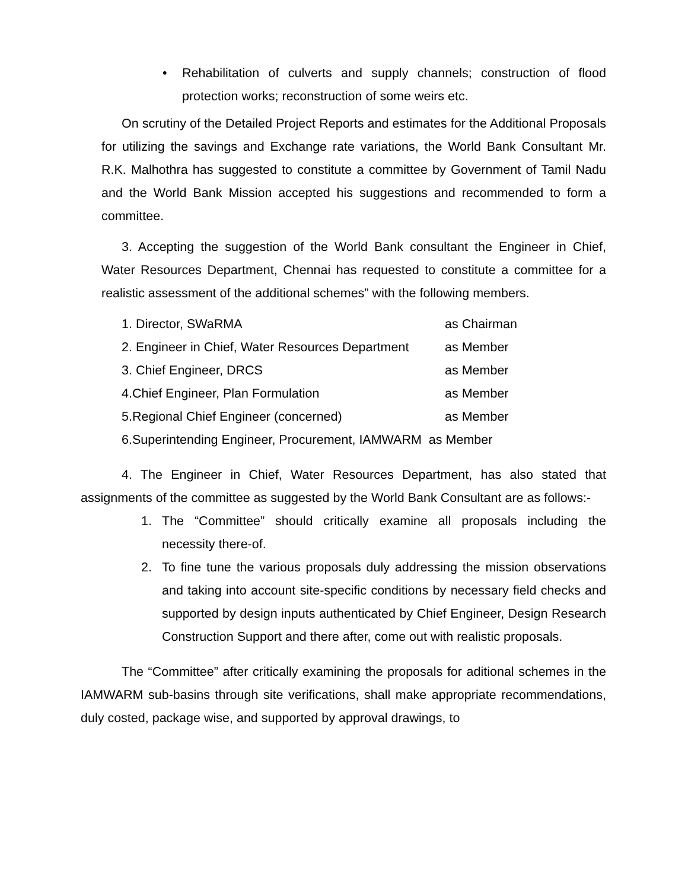• Rehabilitation of culverts and supply channels; construction of flood protection works; reconstruction of some weirs etc.
On scrutiny of the Detailed Project Reports and estimates for the Additional Proposals for utilizing the savings and Exchange rate variations, the World Bank Consultant Mr. R.K. Malhothra has suggested to constitute a committee by Government of Tamil Nadu and the World Bank Mission accepted his suggestions and recommended to form a committee.
3. Accepting the suggestion of the World Bank consultant the Engineer in Chief, Water Resources Department, Chennai has requested to constitute a committee for a realistic assessment of the additional schemes” with the following members.
1. Director, SWaRMA as Chairman
2. Engineer in Chief, Water Resources Department as Member
3. Chief Engineer, DRCS as Member
4.Chief Engineer, Plan Formulation as Member
5.Regional Chief Engineer (concerned) as Member
6.Superintending Engineer, Procurement, IAMWARM as Member
4. The Engineer in Chief, Water Resources Department, has also stated that assignments of the committee as suggested by the World Bank Consultant are as follows:-
1. The “Committee” should critically examine all proposals including the necessity there-of.
2. To fine tune the various proposals duly addressing the mission observations and taking into account site-specific conditions by necessary field checks and supported by design inputs authenticated by Chief Engineer, Design Research Construction Support and there after, come out with realistic proposals.
The “Committee” after critically examining the proposals for aditional schemes in the IAMWARM sub-basins through site verifications, shall make appropriate recommendations, duly costed, package wise, and supported by approval drawings, to